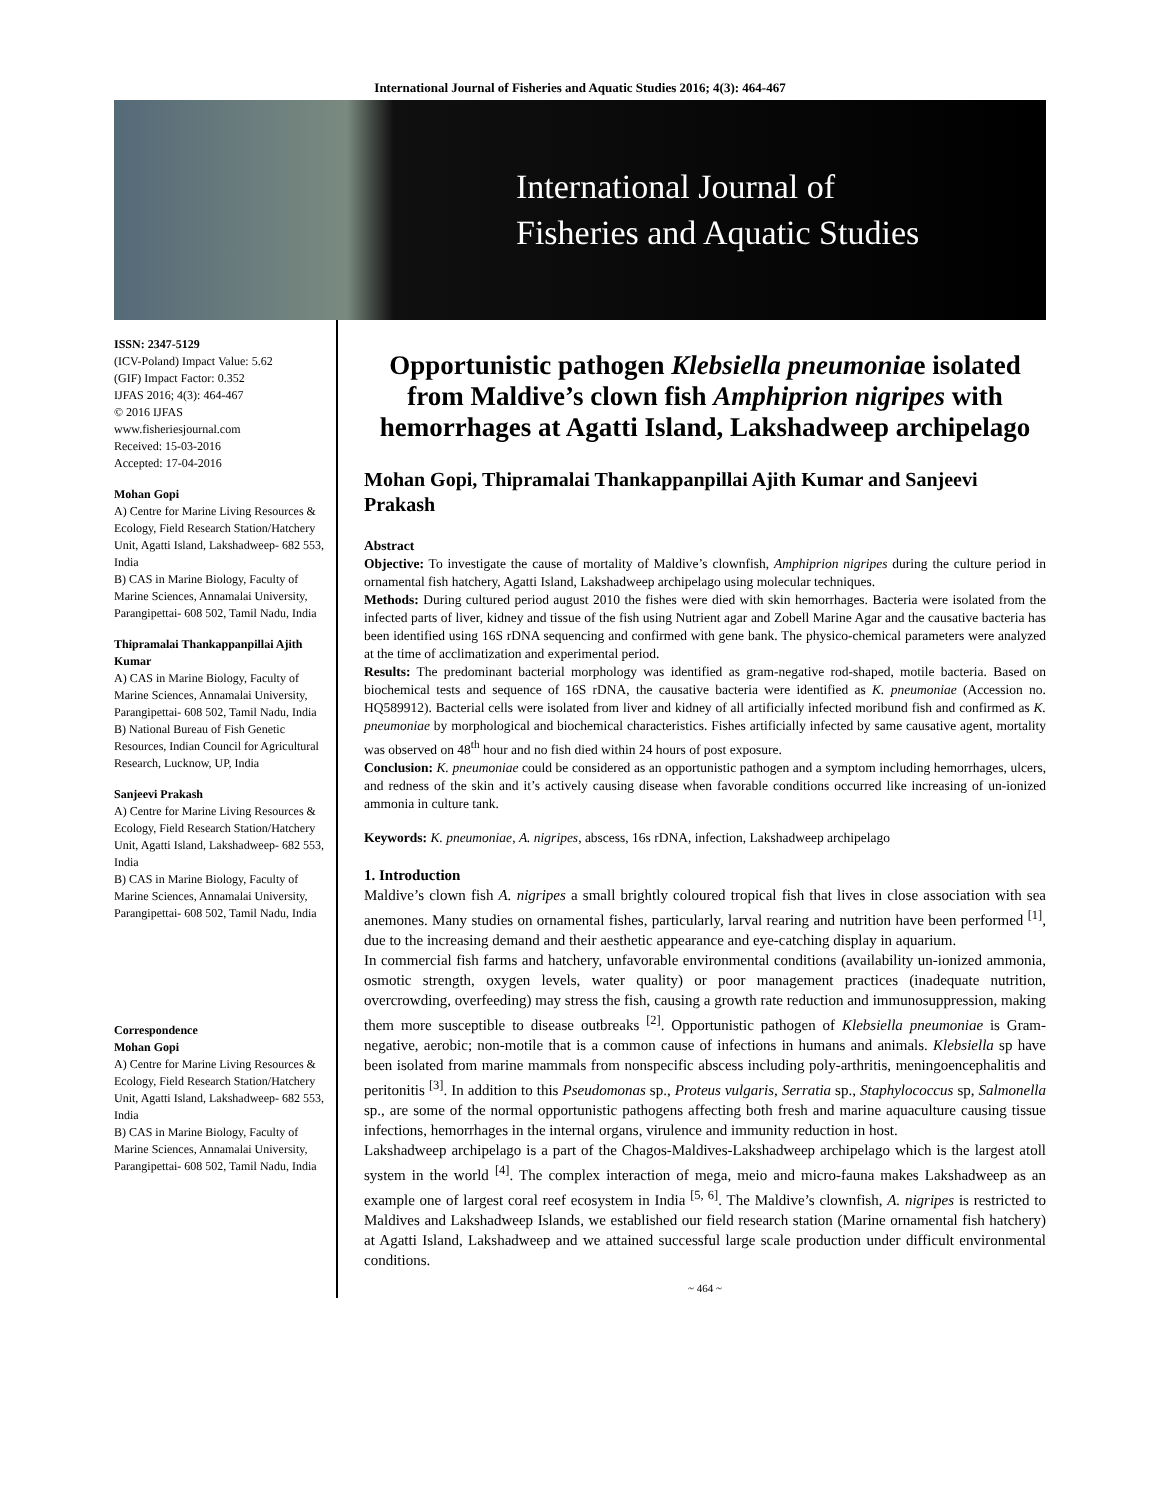International Journal of Fisheries and Aquatic Studies 2016; 4(3): 464-467
International Journal of
Fisheries and Aquatic Studies
ISSN: 2347-5129
(ICV-Poland) Impact Value: 5.62
(GIF) Impact Factor: 0.352
IJFAS 2016; 4(3): 464-467
© 2016 IJFAS
www.fisheriesjournal.com
Received: 15-03-2016
Accepted: 17-04-2016
Mohan Gopi
A) Centre for Marine Living Resources & Ecology, Field Research Station/Hatchery Unit, Agatti Island, Lakshadweep- 682 553, India
B) CAS in Marine Biology, Faculty of Marine Sciences, Annamalai University, Parangipettai- 608 502, Tamil Nadu, India
Thipramalai Thankappanpillai Ajith Kumar
A) CAS in Marine Biology, Faculty of Marine Sciences, Annamalai University, Parangipettai- 608 502, Tamil Nadu, India
B) National Bureau of Fish Genetic Resources, Indian Council for Agricultural Research, Lucknow, UP, India
Sanjeevi Prakash
A) Centre for Marine Living Resources & Ecology, Field Research Station/Hatchery Unit, Agatti Island, Lakshadweep- 682 553, India
B) CAS in Marine Biology, Faculty of Marine Sciences, Annamalai University, Parangipettai- 608 502, Tamil Nadu, India
Correspondence
Mohan Gopi
A) Centre for Marine Living Resources & Ecology, Field Research Station/Hatchery Unit, Agatti Island, Lakshadweep- 682 553, India
B) CAS in Marine Biology, Faculty of Marine Sciences, Annamalai University, Parangipettai- 608 502, Tamil Nadu, India
Opportunistic pathogen Klebsiella pneumoniae isolated from Maldive’s clown fish Amphiprion nigripes with hemorrhages at Agatti Island, Lakshadweep archipelago
Mohan Gopi, Thipramalai Thankappanpillai Ajith Kumar and Sanjeevi Prakash
Abstract
Objective: To investigate the cause of mortality of Maldive’s clownfish, Amphiprion nigripes during the culture period in ornamental fish hatchery, Agatti Island, Lakshadweep archipelago using molecular techniques.
Methods: During cultured period august 2010 the fishes were died with skin hemorrhages. Bacteria were isolated from the infected parts of liver, kidney and tissue of the fish using Nutrient agar and Zobell Marine Agar and the causative bacteria has been identified using 16S rDNA sequencing and confirmed with gene bank. The physico-chemical parameters were analyzed at the time of acclimatization and experimental period.
Results: The predominant bacterial morphology was identified as gram-negative rod-shaped, motile bacteria. Based on biochemical tests and sequence of 16S rDNA, the causative bacteria were identified as K. pneumoniae (Accession no. HQ589912). Bacterial cells were isolated from liver and kidney of all artificially infected moribund fish and confirmed as K. pneumoniae by morphological and biochemical characteristics. Fishes artificially infected by same causative agent, mortality was observed on 48<sup>th</sup> hour and no fish died within 24 hours of post exposure.
Conclusion: K. pneumoniae could be considered as an opportunistic pathogen and a symptom including hemorrhages, ulcers, and redness of the skin and it’s actively causing disease when favorable conditions occurred like increasing of un-ionized ammonia in culture tank.
Keywords: K. pneumoniae, A. nigripes, abscess, 16s rDNA, infection, Lakshadweep archipelago
1. Introduction
Maldive’s clown fish A. nigripes a small brightly coloured tropical fish that lives in close association with sea anemones. Many studies on ornamental fishes, particularly, larval rearing and nutrition have been performed <sup>[1]</sup>, due to the increasing demand and their aesthetic appearance and eye-catching display in aquarium.
In commercial fish farms and hatchery, unfavorable environmental conditions (availability un-ionized ammonia, osmotic strength, oxygen levels, water quality) or poor management practices (inadequate nutrition, overcrowding, overfeeding) may stress the fish, causing a growth rate reduction and immunosuppression, making them more susceptible to disease outbreaks <sup>[2]</sup>. Opportunistic pathogen of Klebsiella pneumoniae is Gram-negative, aerobic; non-motile that is a common cause of infections in humans and animals. Klebsiella sp have been isolated from marine mammals from nonspecific abscess including poly-arthritis, meningoencephalitis and peritonitis <sup>[3]</sup>. In addition to this Pseudomonas sp., Proteus vulgaris, Serratia sp., Staphylococcus sp, Salmonella sp., are some of the normal opportunistic pathogens affecting both fresh and marine aquaculture causing tissue infections, hemorrhages in the internal organs, virulence and immunity reduction in host.
Lakshadweep archipelago is a part of the Chagos-Maldives-Lakshadweep archipelago which is the largest atoll system in the world <sup>[4]</sup>. The complex interaction of mega, meio and micro-fauna makes Lakshadweep as an example one of largest coral reef ecosystem in India <sup>[5, 6]</sup>. The Maldive’s clownfish, A. nigripes is restricted to Maldives and Lakshadweep Islands, we established our field research station (Marine ornamental fish hatchery) at Agatti Island, Lakshadweep and we attained successful large scale production under difficult environmental conditions.
~ 464 ~